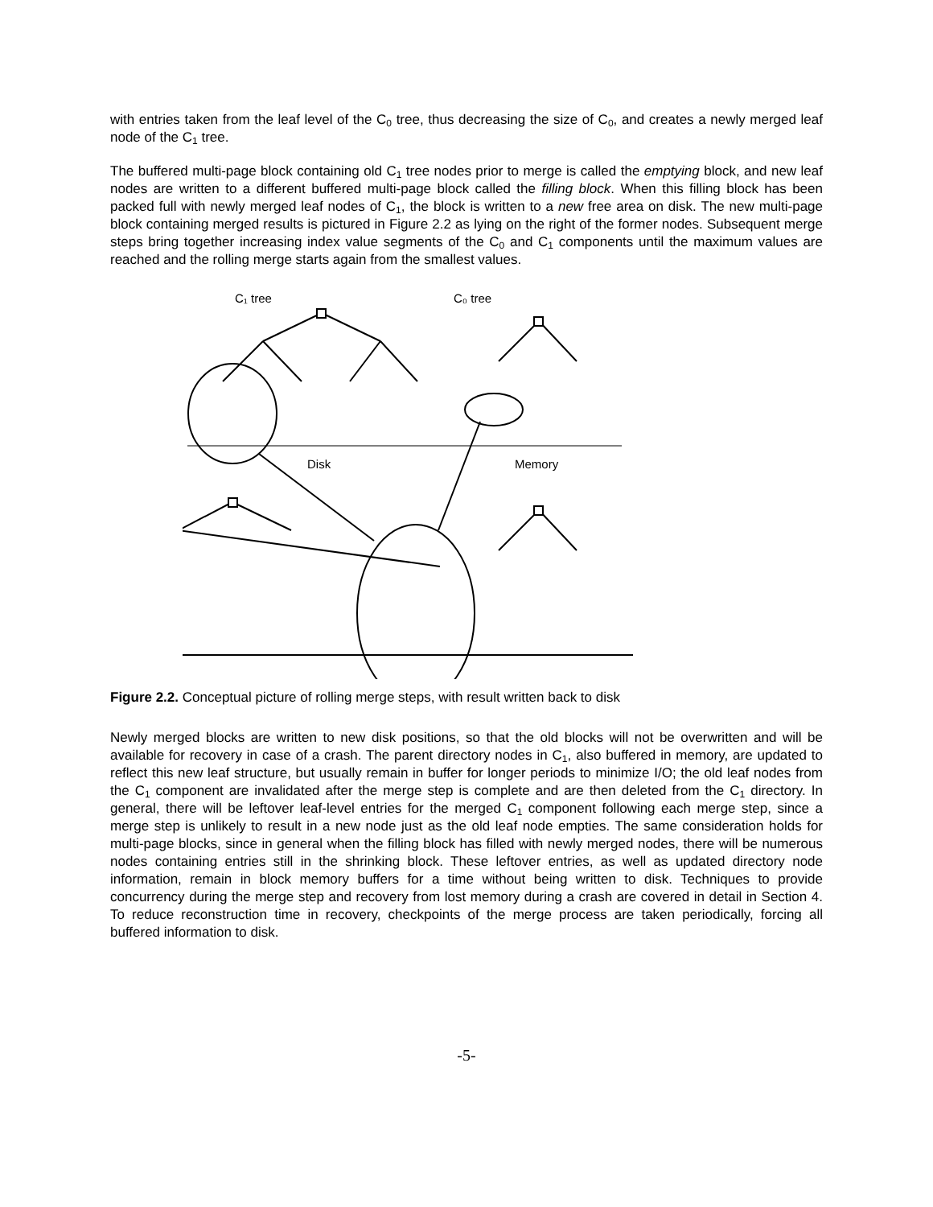with entries taken from the leaf level of the C<sub>0</sub> tree, thus decreasing the size of C<sub>0</sub>, and creates a newly merged leaf node of the C<sub>1</sub> tree.
The buffered multi-page block containing old C<sub>1</sub> tree nodes prior to merge is called the emptying block, and new leaf nodes are written to a different buffered multi-page block called the filling block. When this filling block has been packed full with newly merged leaf nodes of C<sub>1</sub>, the block is written to a new free area on disk. The new multi-page block containing merged results is pictured in Figure 2.2 as lying on the right of the former nodes. Subsequent merge steps bring together increasing index value segments of the C<sub>0</sub> and C<sub>1</sub> components until the maximum values are reached and the rolling merge starts again from the smallest values.
C₁ tree
C₀ tree
Disk
Memory
Figure 2.2. Conceptual picture of rolling merge steps, with result written back to disk
Newly merged blocks are written to new disk positions, so that the old blocks will not be overwritten and will be available for recovery in case of a crash. The parent directory nodes in C<sub>1</sub>, also buffered in memory, are updated to reflect this new leaf structure, but usually remain in buffer for longer periods to minimize I/O; the old leaf nodes from the C<sub>1</sub> component are invalidated after the merge step is complete and are then deleted from the C<sub>1</sub> directory. In general, there will be leftover leaf-level entries for the merged C<sub>1</sub> component following each merge step, since a merge step is unlikely to result in a new node just as the old leaf node empties. The same consideration holds for multi-page blocks, since in general when the filling block has filled with newly merged nodes, there will be numerous nodes containing entries still in the shrinking block. These leftover entries, as well as updated directory node information, remain in block memory buffers for a time without being written to disk. Techniques to provide concurrency during the merge step and recovery from lost memory during a crash are covered in detail in Section 4. To reduce reconstruction time in recovery, checkpoints of the merge process are taken periodically, forcing all buffered information to disk.
-5-